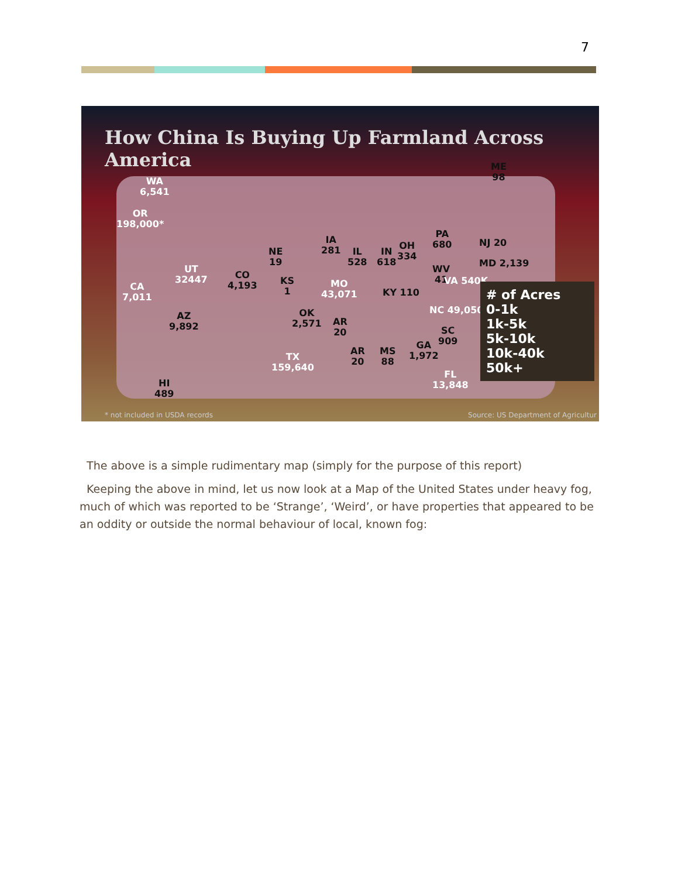7
How China Is Buying Up Farmland Across America
WA
6,541
OR
198,000*
CA
7,011
UT
32447
CO
4,193
AZ
9,892
NE
19
KS
1
IA
281
MO
43,071
OK
2,571
TX
159,640
AR
20
IL
528
IN
618
OH
334
PA
680
NJ 20
MD 2,139
WV
41
VA 540K
KY 110
NC 49,050
SC
909
GA
1,972
MS
88
AR
20
FL
13,848
HI
489
ME
98
# of Acres
0-1k
1k-5k
5k-10k
10k-40k
50k+
* not included in USDA records
Source: US Department of Agricultur
The above is a simple rudimentary map (simply for the purpose of this report)
Keeping the above in mind, let us now look at a Map of the United States under heavy fog, much of which was reported to be ‘Strange’, ‘Weird’, or have properties that appeared to be an oddity or outside the normal behaviour of local, known fog: